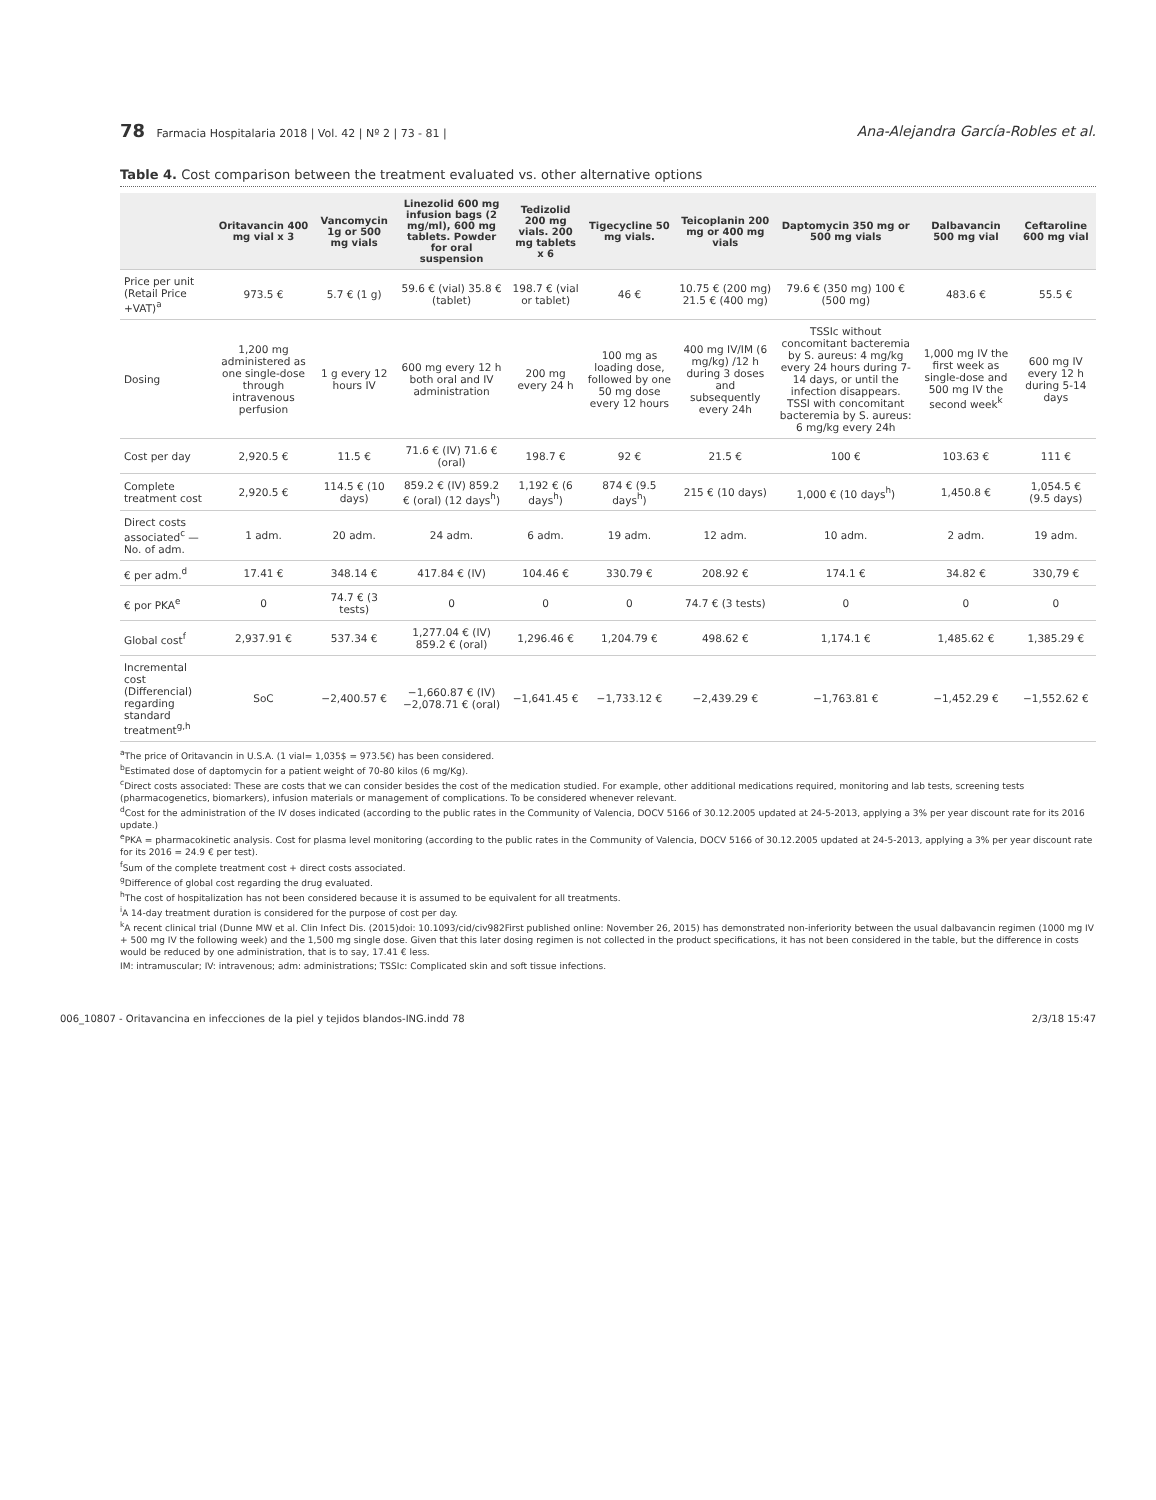78 Farmacia Hospitalaria 2018 | Vol. 42 | Nº 2 | 73 - 81 |
Ana-Alejandra García-Robles et al.
Table 4. Cost comparison between the treatment evaluated vs. other alternative options
| | Oritavancin 400 mg vial x 3 | Vancomycin 1g or 500 mg vials | Linezolid 600 mg infusion bags (2 mg/ml), 600 mg tablets. Powder for oral suspension | Tedizolid 200 mg vials. 200 mg tablets x 6 | Tigecycline 50 mg vials. | Teicoplanin 200 mg or 400 mg vials | Daptomycin 350 mg or 500 mg vials | Dalbavancin 500 mg vial | Ceftaroline 600 mg vial |
| --- | --- | --- | --- | --- | --- | --- | --- | --- | --- |
| Price per unit (Retail Price +VAT)<sup>a</sup> | 973.5 € | 5.7 € (1 g) | 59.6 € (vial) 35.8 € (tablet) | 198.7 € (vial or tablet) | 46 € | 10.75 € (200 mg) 21.5 € (400 mg) | 79.6 € (350 mg) 100 € (500 mg) | 483.6 € | 55.5 € |
| Dosing | 1,200 mg administered as one single-dose through intravenous perfusion | 1 g every 12 hours IV | 600 mg every 12 h both oral and IV administration | 200 mg every 24 h | 100 mg as loading dose, followed by one 50 mg dose every 12 hours | 400 mg IV/IM (6 mg/kg) /12 h during 3 doses and subsequently every 24h | TSSIc without concomitant bacteremia by S. aureus: 4 mg/kg every 24 hours during 7-14 days, or until the infection disappears. TSSI with concomitant bacteremia by S. aureus: 6 mg/kg every 24h | 1,000 mg IV the first week as single-dose and 500 mg IV the second week<sup>k</sup> | 600 mg IV every 12 h during 5-14 days |
| Cost per day | 2,920.5 € | 11.5 € | 71.6 € (IV) 71.6 € (oral) | 198.7 € | 92 € | 21.5 € | 100 € | 103.63 € | 111 € |
| Complete treatment cost | 2,920.5 € | 114.5 € (10 days) | 859.2 € (IV) 859.2 € (oral) (12 days<sup>h</sup>) | 1,192 € (6 days<sup>h</sup>) | 874 € (9.5 days<sup>h</sup>) | 215 € (10 days) | 1,000 € (10 days<sup>h</sup>) | 1,450.8 € | 1,054.5 € (9.5 days) |
| Direct costs associated<sup>c</sup> — No. of adm. | 1 adm. | 20 adm. | 24 adm. | 6 adm. | 19 adm. | 12 adm. | 10 adm. | 2 adm. | 19 adm. |
| € per adm.<sup>d</sup> | 17.41 € | 348.14 € | 417.84 € (IV) | 104.46 € | 330.79 € | 208.92 € | 174.1 € | 34.82 € | 330,79 € |
| € por PKA<sup>e</sup> | 0 | 74.7 € (3 tests) | 0 | 0 | 0 | 74.7 € (3 tests) | 0 | 0 | 0 |
| Global cost<sup>f</sup> | 2,937.91 € | 537.34 € | 1,277.04 € (IV) 859.2 € (oral) | 1,296.46 € | 1,204.79 € | 498.62 € | 1,174.1 € | 1,485.62 € | 1,385.29 € |
| Incremental cost (Differencial) regarding standard treatment<sup>g,h</sup> | SoC | −2,400.57 € | −1,660.87 € (IV) −2,078.71 € (oral) | −1,641.45 € | −1,733.12 € | −2,439.29 € | −1,763.81 € | −1,452.29 € | −1,552.62 € |
<sup>a</sup> The price of Oritavancin in U.S.A. (1 vial= 1,035$ = 973.5€) has been considered.
<sup>b</sup> Estimated dose of daptomycin for a patient weight of 70-80 kilos (6 mg/Kg).
<sup>c</sup> Direct costs associated: These are costs that we can consider besides the cost of the medication studied. For example, other additional medications required, monitoring and lab tests, screening tests (pharmacogenetics, biomarkers), infusion materials or management of complications. To be considered whenever relevant.
<sup>d</sup> Cost for the administration of the IV doses indicated (according to the public rates in the Community of Valencia, DOCV 5166 of 30.12.2005 updated at 24-5-2013, applying a 3% per year discount rate for its 2016 update.)
<sup>e</sup> PKA = pharmacokinetic analysis. Cost for plasma level monitoring (according to the public rates in the Community of Valencia, DOCV 5166 of 30.12.2005 updated at 24-5-2013, applying a 3% per year discount rate for its 2016 = 24.9 € per test).
<sup>f</sup> Sum of the complete treatment cost + direct costs associated.
<sup>g</sup> Difference of global cost regarding the drug evaluated.
<sup>h</sup> The cost of hospitalization has not been considered because it is assumed to be equivalent for all treatments.
<sup>i</sup> A 14-day treatment duration is considered for the purpose of cost per day.
<sup>k</sup> A recent clinical trial (Dunne MW et al. Clin Infect Dis. (2015)doi: 10.1093/cid/civ982First published online: November 26, 2015) has demonstrated non-inferiority between the usual dalbavancin regimen (1000 mg IV + 500 mg IV the following week) and the 1,500 mg single dose. Given that this later dosing regimen is not collected in the product specifications, it has not been considered in the table, but the difference in costs would be reduced by one administration, that is to say, 17.41 € less.
IM: intramuscular; IV: intravenous; adm: administrations; TSSIc: Complicated skin and soft tissue infections.
006_10807 - Oritavancina en infecciones de la piel y tejidos blandos-ING.indd 78 2/3/18 15:47